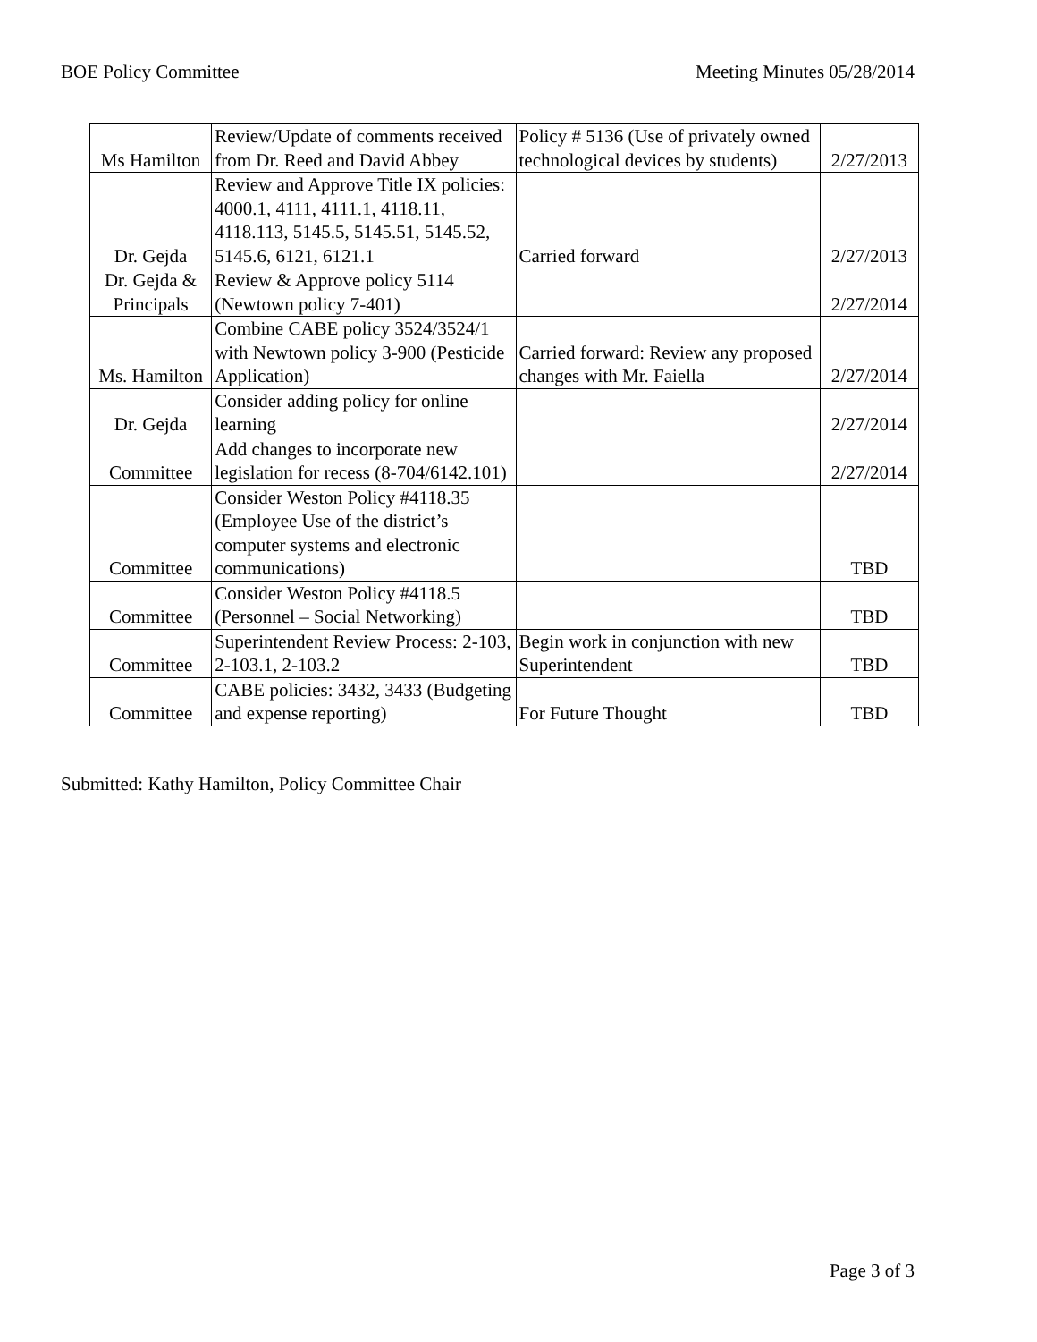BOE Policy Committee Meeting Minutes 05/28/2014
| Ms Hamilton | Review/Update of comments received from Dr. Reed and David Abbey | Policy # 5136 (Use of privately owned technological devices by students) | 2/27/2013 |
| Dr. Gejda | Review and Approve Title IX policies: 4000.1, 4111, 4111.1, 4118.11, 4118.113, 5145.5, 5145.51, 5145.52, 5145.6, 6121, 6121.1 | Carried forward | 2/27/2013 |
| Dr. Gejda & Principals | Review & Approve policy 5114 (Newtown policy 7-401) | | 2/27/2014 |
| Ms. Hamilton | Combine CABE policy 3524/3524/1 with Newtown policy 3-900 (Pesticide Application) | Carried forward: Review any proposed changes with Mr. Faiella | 2/27/2014 |
| Dr. Gejda | Consider adding policy for online learning | | 2/27/2014 |
| Committee | Add changes to incorporate new legislation for recess (8-704/6142.101) | | 2/27/2014 |
| Committee | Consider Weston Policy #4118.35 (Employee Use of the district’s computer systems and electronic communications) | | TBD |
| Committee | Consider Weston Policy #4118.5 (Personnel – Social Networking) | | TBD |
| Committee | Superintendent Review Process: 2-103, 2-103.1, 2-103.2 | Begin work in conjunction with new Superintendent | TBD |
| Committee | CABE policies: 3432, 3433 (Budgeting and expense reporting) | For Future Thought | TBD |
Submitted: Kathy Hamilton, Policy Committee Chair
Page 3 of 3